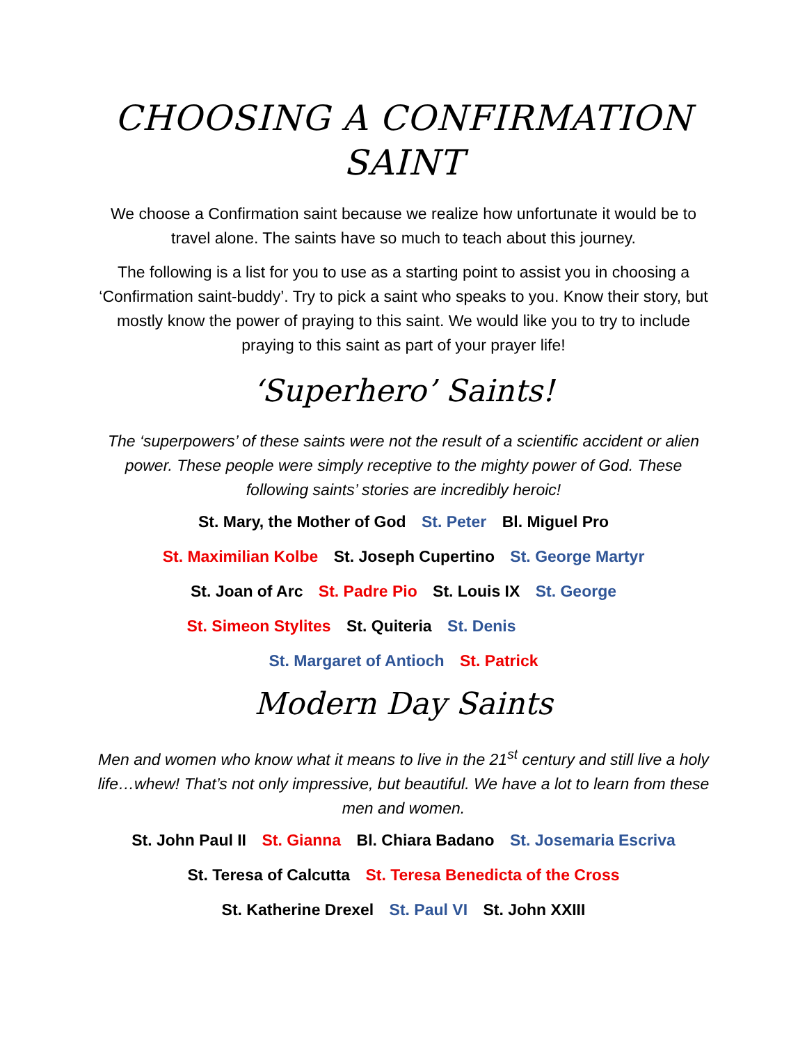CHOOSING A CONFIRMATION SAINT
We choose a Confirmation saint because we realize how unfortunate it would be to travel alone. The saints have so much to teach about this journey.
The following is a list for you to use as a starting point to assist you in choosing a ‘Confirmation saint-buddy’. Try to pick a saint who speaks to you. Know their story, but mostly know the power of praying to this saint. We would like you to try to include praying to this saint as part of your prayer life!
‘Superhero’ Saints!
The ‘superpowers’ of these saints were not the result of a scientific accident or alien power. These people were simply receptive to the mighty power of God. These following saints’ stories are incredibly heroic!
St. Mary, the Mother of God St. Peter Bl. Miguel Pro
St. Maximilian Kolbe St. Joseph Cupertino St. George Martyr
St. Joan of Arc St. Padre Pio St. Louis IX St. George
St. Simeon Stylites St. Quiteria St. Denis
St. Margaret of Antioch St. Patrick
Modern Day Saints
Men and women who know what it means to live in the 21<sup>st</sup> century and still live a holy life…whew! That’s not only impressive, but beautiful. We have a lot to learn from these men and women.
St. John Paul II St. Gianna Bl. Chiara Badano St. Josemaria Escriva
St. Teresa of Calcutta St. Teresa Benedicta of the Cross
St. Katherine Drexel St. Paul VI St. John XXIII